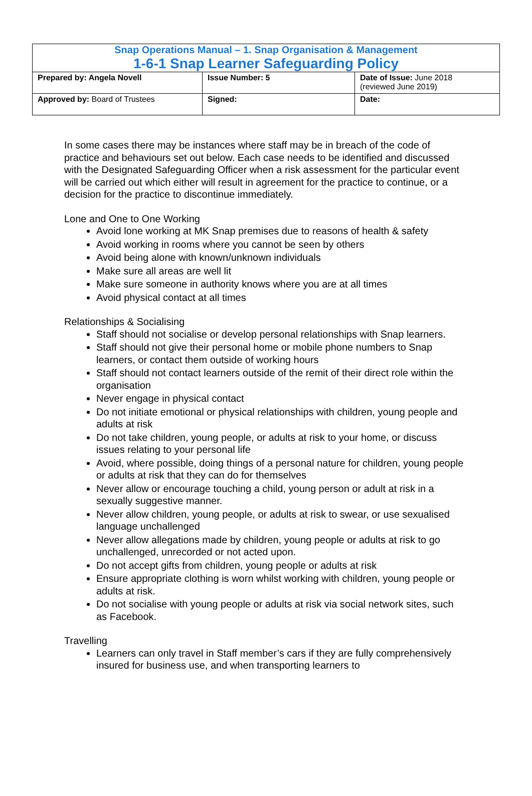| Snap Operations Manual – 1. Snap Organisation & Management 1-6-1 Snap Learner Safeguarding Policy | | |
| Prepared by: Angela Novell | Issue Number: 5 | Date of Issue: June 2018 (reviewed June 2019) |
| Approved by: Board of Trustees | Signed: | Date: |
In some cases there may be instances where staff may be in breach of the code of practice and behaviours set out below. Each case needs to be identified and discussed with the Designated Safeguarding Officer when a risk assessment for the particular event will be carried out which either will result in agreement for the practice to continue, or a decision for the practice to discontinue immediately.
Lone and One to One Working
Avoid lone working at MK Snap premises due to reasons of health & safety
Avoid working in rooms where you cannot be seen by others
Avoid being alone with known/unknown individuals
Make sure all areas are well lit
Make sure someone in authority knows where you are at all times
Avoid physical contact at all times
Relationships & Socialising
Staff should not socialise or develop personal relationships with Snap learners.
Staff should not give their personal home or mobile phone numbers to Snap learners, or contact them outside of working hours
Staff should not contact learners outside of the remit of their direct role within the organisation
Never engage in physical contact
Do not initiate emotional or physical relationships with children, young people and adults at risk
Do not take children, young people, or adults at risk to your home, or discuss issues relating to your personal life
Avoid, where possible, doing things of a personal nature for children, young people or adults at risk that they can do for themselves
Never allow or encourage touching a child, young person or adult at risk in a sexually suggestive manner.
Never allow children, young people, or adults at risk to swear, or use sexualised language unchallenged
Never allow allegations made by children, young people or adults at risk to go unchallenged, unrecorded or not acted upon.
Do not accept gifts from children, young people or adults at risk
Ensure appropriate clothing is worn whilst working with children, young people or adults at risk.
Do not socialise with young people or adults at risk via social network sites, such as Facebook.
Travelling
Learners can only travel in Staff member’s cars if they are fully comprehensively insured for business use, and when transporting learners to